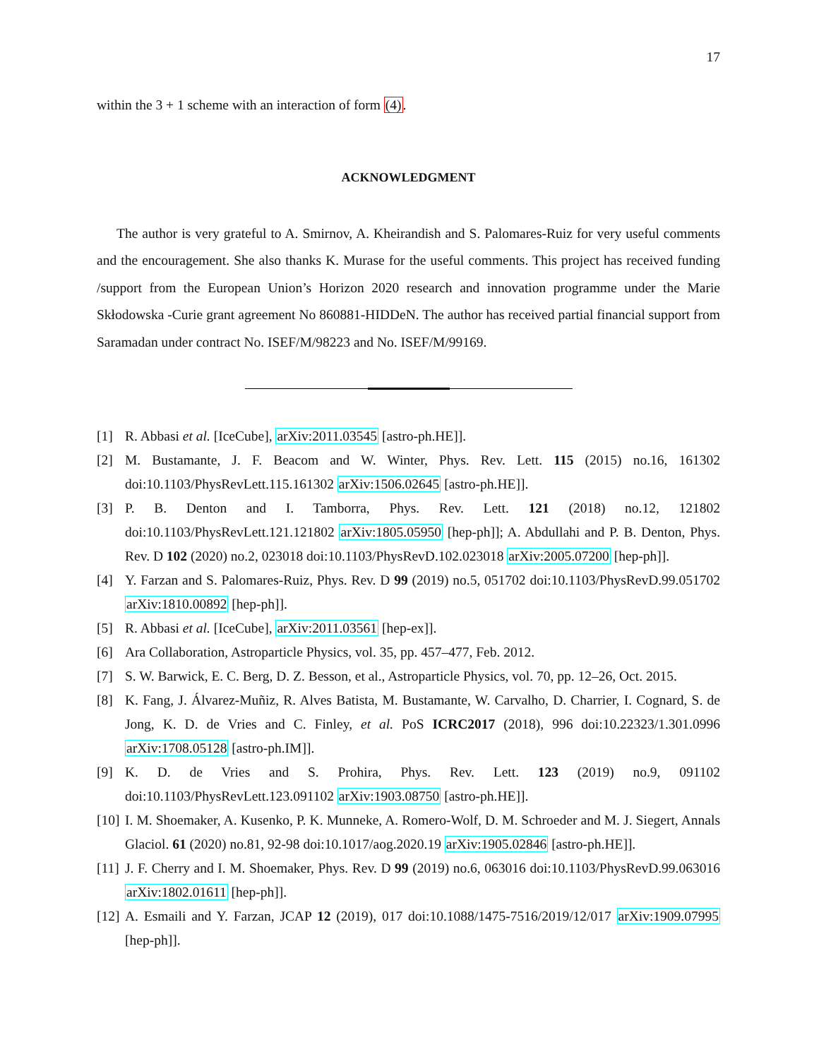17
within the 3 + 1 scheme with an interaction of form (4).
ACKNOWLEDGMENT
The author is very grateful to A. Smirnov, A. Kheirandish and S. Palomares-Ruiz for very useful comments and the encouragement. She also thanks K. Murase for the useful comments. This project has received funding /support from the European Union’s Horizon 2020 research and innovation programme under the Marie Skłodowska -Curie grant agreement No 860881-HIDDeN. The author has received partial financial support from Saramadan under contract No. ISEF/M/98223 and No. ISEF/M/99169.
[1] R. Abbasi et al. [IceCube], arXiv:2011.03545 [astro-ph.HE]].
[2] M. Bustamante, J. F. Beacom and W. Winter, Phys. Rev. Lett. 115 (2015) no.16, 161302 doi:10.1103/PhysRevLett.115.161302 arXiv:1506.02645 [astro-ph.HE]].
[3] P. B. Denton and I. Tamborra, Phys. Rev. Lett. 121 (2018) no.12, 121802 doi:10.1103/PhysRevLett.121.121802 arXiv:1805.05950 [hep-ph]]; A. Abdullahi and P. B. Denton, Phys. Rev. D 102 (2020) no.2, 023018 doi:10.1103/PhysRevD.102.023018 arXiv:2005.07200 [hep-ph]].
[4] Y. Farzan and S. Palomares-Ruiz, Phys. Rev. D 99 (2019) no.5, 051702 doi:10.1103/PhysRevD.99.051702 arXiv:1810.00892 [hep-ph]].
[5] R. Abbasi et al. [IceCube], arXiv:2011.03561 [hep-ex]].
[6] Ara Collaboration, Astroparticle Physics, vol. 35, pp. 457–477, Feb. 2012.
[7] S. W. Barwick, E. C. Berg, D. Z. Besson, et al., Astroparticle Physics, vol. 70, pp. 12–26, Oct. 2015.
[8] K. Fang, J. Álvarez-Muñiz, R. Alves Batista, M. Bustamante, W. Carvalho, D. Charrier, I. Cognard, S. de Jong, K. D. de Vries and C. Finley, et al. PoS ICRC2017 (2018), 996 doi:10.22323/1.301.0996 arXiv:1708.05128 [astro-ph.IM]].
[9] K. D. de Vries and S. Prohira, Phys. Rev. Lett. 123 (2019) no.9, 091102 doi:10.1103/PhysRevLett.123.091102 arXiv:1903.08750 [astro-ph.HE]].
[10] I. M. Shoemaker, A. Kusenko, P. K. Munneke, A. Romero-Wolf, D. M. Schroeder and M. J. Siegert, Annals Glaciol. 61 (2020) no.81, 92-98 doi:10.1017/aog.2020.19 arXiv:1905.02846 [astro-ph.HE]].
[11] J. F. Cherry and I. M. Shoemaker, Phys. Rev. D 99 (2019) no.6, 063016 doi:10.1103/PhysRevD.99.063016 arXiv:1802.01611 [hep-ph]].
[12] A. Esmaili and Y. Farzan, JCAP 12 (2019), 017 doi:10.1088/1475-7516/2019/12/017 arXiv:1909.07995 [hep-ph]].